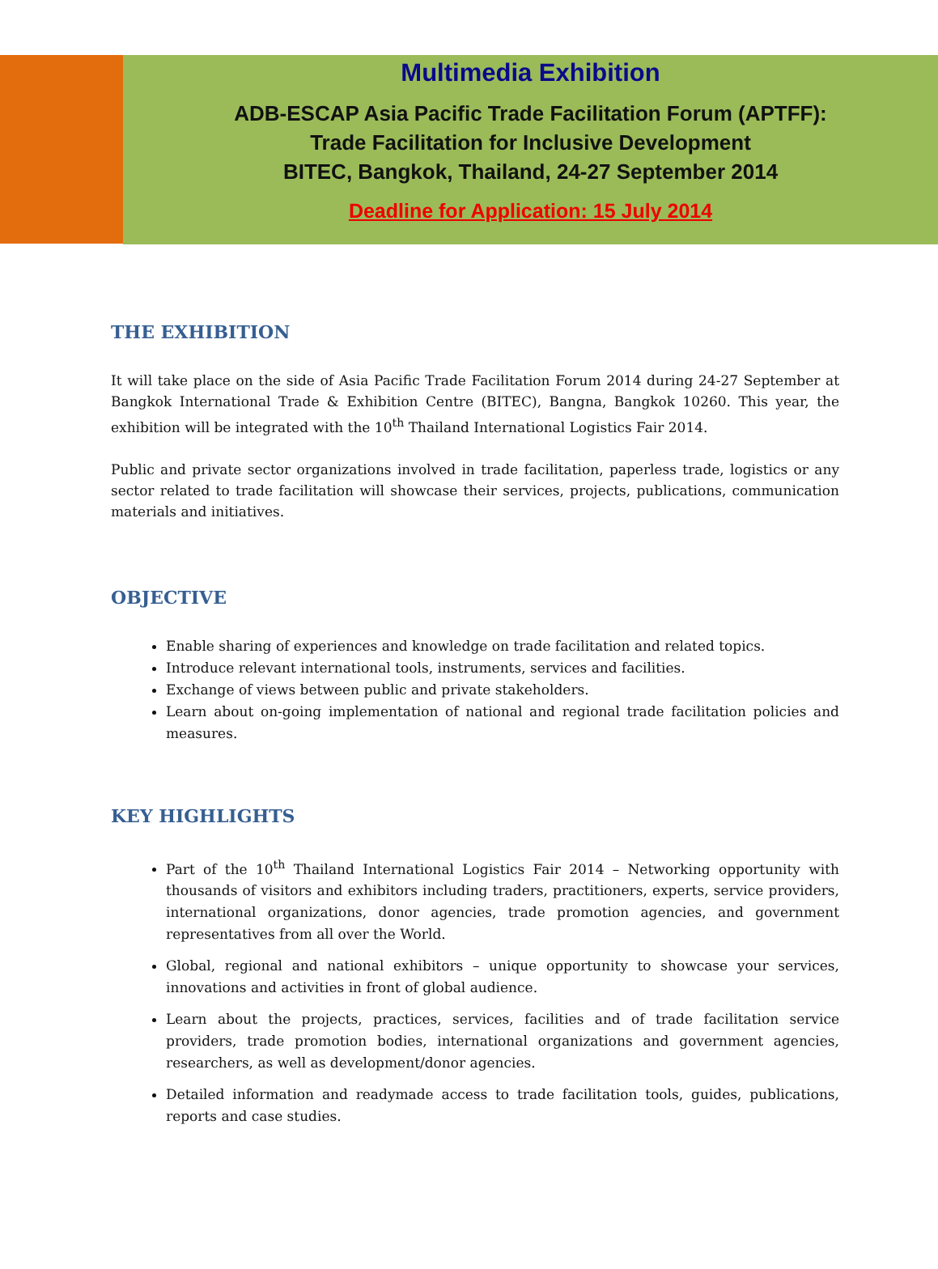Multimedia Exhibition
ADB-ESCAP Asia Pacific Trade Facilitation Forum (APTFF):
Trade Facilitation for Inclusive Development
BITEC, Bangkok, Thailand, 24-27 September 2014
Deadline for Application: 15 July 2014
THE EXHIBITION
It will take place on the side of Asia Pacific Trade Facilitation Forum 2014 during 24-27 September at Bangkok International Trade & Exhibition Centre (BITEC), Bangna, Bangkok 10260. This year, the exhibition will be integrated with the 10<sup>th</sup> Thailand International Logistics Fair 2014.
Public and private sector organizations involved in trade facilitation, paperless trade, logistics or any sector related to trade facilitation will showcase their services, projects, publications, communication materials and initiatives.
OBJECTIVE
Enable sharing of experiences and knowledge on trade facilitation and related topics.
Introduce relevant international tools, instruments, services and facilities.
Exchange of views between public and private stakeholders.
Learn about on-going implementation of national and regional trade facilitation policies and measures.
KEY HIGHLIGHTS
Part of the 10<sup>th</sup> Thailand International Logistics Fair 2014 – Networking opportunity with thousands of visitors and exhibitors including traders, practitioners, experts, service providers, international organizations, donor agencies, trade promotion agencies, and government representatives from all over the World.
Global, regional and national exhibitors – unique opportunity to showcase your services, innovations and activities in front of global audience.
Learn about the projects, practices, services, facilities and of trade facilitation service providers, trade promotion bodies, international organizations and government agencies, researchers, as well as development/donor agencies.
Detailed information and readymade access to trade facilitation tools, guides, publications, reports and case studies.